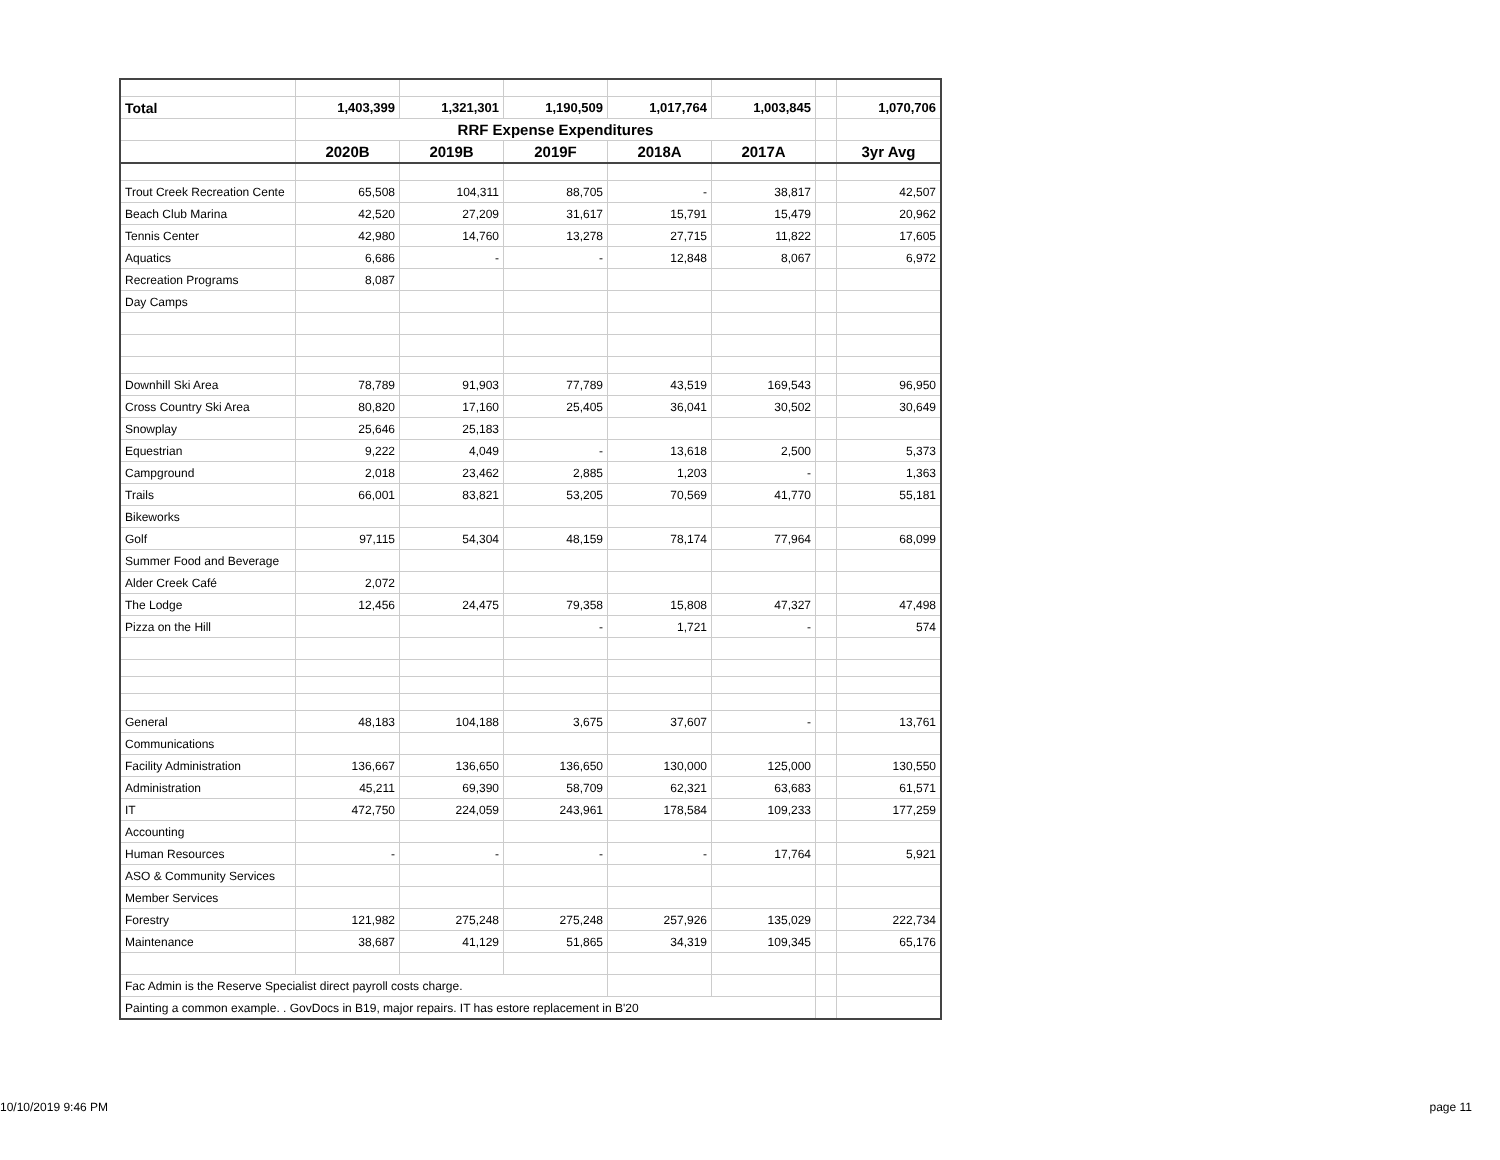| Total | 1,403,399 | 1,321,301 | 1,190,509 | 1,017,764 | 1,003,845 | | 1,070,706 |
| | RRF Expense Expenditures | | | | | | |
| | 2020B | 2019B | 2019F | 2018A | 2017A | | 3yr Avg |
| Trout Creek Recreation Cente | 65,508 | 104,311 | 88,705 | - | 38,817 | | 42,507 |
| Beach Club Marina | 42,520 | 27,209 | 31,617 | 15,791 | 15,479 | | 20,962 |
| Tennis Center | 42,980 | 14,760 | 13,278 | 27,715 | 11,822 | | 17,605 |
| Aquatics | 6,686 | - | - | 12,848 | 8,067 | | 6,972 |
| Recreation Programs | 8,087 | | | | | | |
| Day Camps | | | | | | | |
| Downhill Ski Area | 78,789 | 91,903 | 77,789 | 43,519 | 169,543 | | 96,950 |
| Cross Country Ski Area | 80,820 | 17,160 | 25,405 | 36,041 | 30,502 | | 30,649 |
| Snowplay | 25,646 | 25,183 | | | | | |
| Equestrian | 9,222 | 4,049 | - | 13,618 | 2,500 | | 5,373 |
| Campground | 2,018 | 23,462 | 2,885 | 1,203 | - | | 1,363 |
| Trails | 66,001 | 83,821 | 53,205 | 70,569 | 41,770 | | 55,181 |
| Bikeworks | | | | | | | |
| Golf | 97,115 | 54,304 | 48,159 | 78,174 | 77,964 | | 68,099 |
| Summer Food and Beverage | | | | | | | |
| Alder Creek Café | 2,072 | | | | | | |
| The Lodge | 12,456 | 24,475 | 79,358 | 15,808 | 47,327 | | 47,498 |
| Pizza on the Hill | | | - | 1,721 | - | | 574 |
| General | 48,183 | 104,188 | 3,675 | 37,607 | - | | 13,761 |
| Communications | | | | | | | |
| Facility Administration | 136,667 | 136,650 | 136,650 | 130,000 | 125,000 | | 130,550 |
| Administration | 45,211 | 69,390 | 58,709 | 62,321 | 63,683 | | 61,571 |
| IT | 472,750 | 224,059 | 243,961 | 178,584 | 109,233 | | 177,259 |
| Accounting | | | | | | | |
| Human Resources | - | - | - | - | 17,764 | | 5,921 |
| ASO & Community Services | | | | | | | |
| Member Services | | | | | | | |
| Forestry | 121,982 | 275,248 | 275,248 | 257,926 | 135,029 | | 222,734 |
| Maintenance | 38,687 | 41,129 | 51,865 | 34,319 | 109,345 | | 65,176 |
| Fac Admin is the Reserve Specialist direct payroll costs charge. | | | | | | | |
| Painting a common example. . GovDocs in B19, major repairs. IT has estore replacement in B'20 | | | | | | | |
10/10/2019 9:46 PM page 11